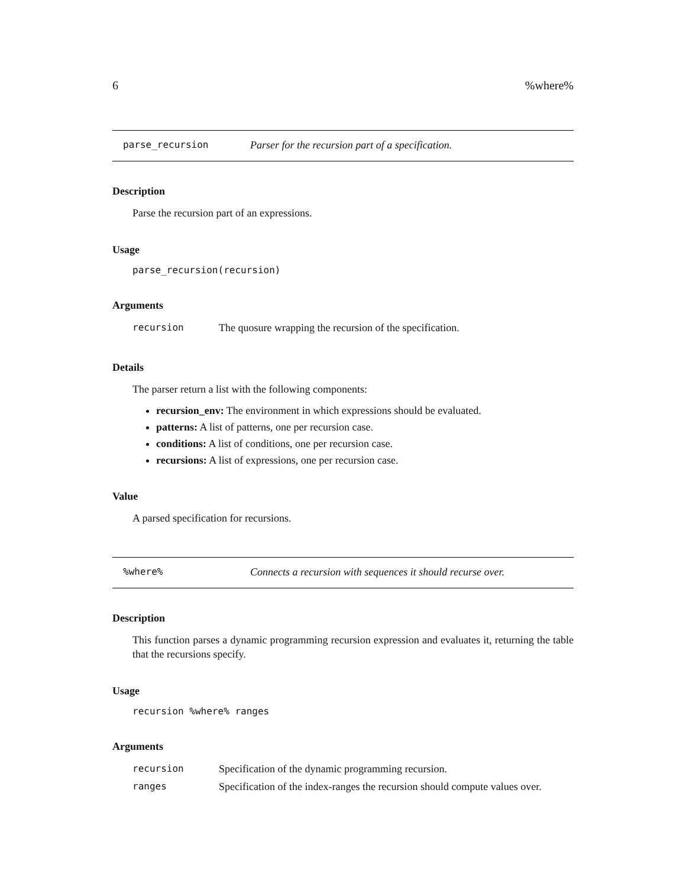6%where%
parse_recursion Parser for the recursion part of a specification.
Description
Parse the recursion part of an expressions.
Usage
parse_recursion(recursion)
Arguments
| recursion | The quosure wrapping the recursion of the specification. |
Details
The parser return a list with the following components:
recursion_env: The environment in which expressions should be evaluated.
patterns: A list of patterns, one per recursion case.
conditions: A list of conditions, one per recursion case.
recursions: A list of expressions, one per recursion case.
Value
A parsed specification for recursions.
%where% Connects a recursion with sequences it should recurse over.
Description
This function parses a dynamic programming recursion expression and evaluates it, returning the table that the recursions specify.
Usage
recursion %where% ranges
Arguments
| recursion | Specification of the dynamic programming recursion. |
| ranges | Specification of the index-ranges the recursion should compute values over. |